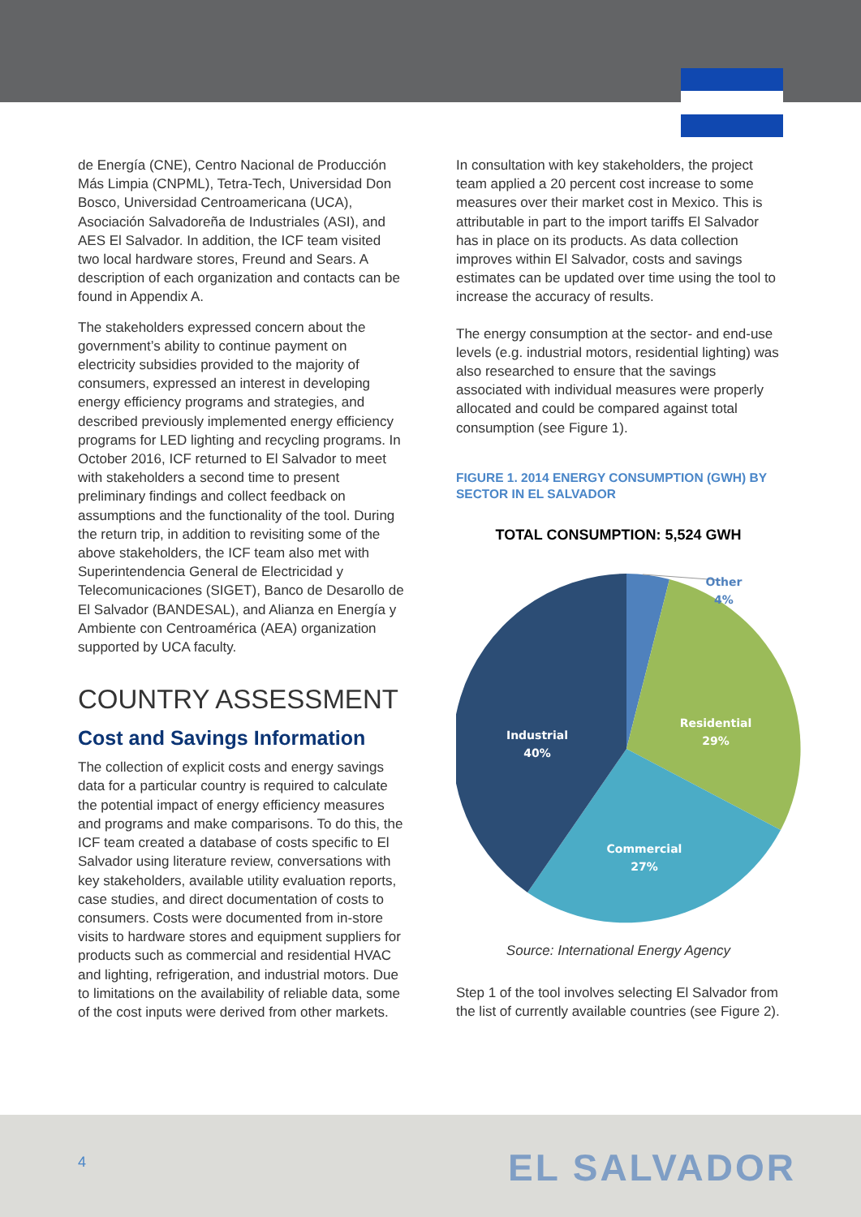de Energía (CNE), Centro Nacional de Producción Más Limpia (CNPML), Tetra-Tech, Universidad Don Bosco, Universidad Centroamericana (UCA), Asociación Salvadoreña de Industriales (ASI), and AES El Salvador. In addition, the ICF team visited two local hardware stores, Freund and Sears. A description of each organization and contacts can be found in Appendix A.
The stakeholders expressed concern about the government’s ability to continue payment on electricity subsidies provided to the majority of consumers, expressed an interest in developing energy efficiency programs and strategies, and described previously implemented energy efficiency programs for LED lighting and recycling programs. In October 2016, ICF returned to El Salvador to meet with stakeholders a second time to present preliminary findings and collect feedback on assumptions and the functionality of the tool. During the return trip, in addition to revisiting some of the above stakeholders, the ICF team also met with Superintendencia General de Electricidad y Telecomunicaciones (SIGET), Banco de Desarollo de El Salvador (BANDESAL), and Alianza en Energía y Ambiente con Centroamérica (AEA) organization supported by UCA faculty.
COUNTRY ASSESSMENT
Cost and Savings Information
The collection of explicit costs and energy savings data for a particular country is required to calculate the potential impact of energy efficiency measures and programs and make comparisons. To do this, the ICF team created a database of costs specific to El Salvador using literature review, conversations with key stakeholders, available utility evaluation reports, case studies, and direct documentation of costs to consumers. Costs were documented from in-store visits to hardware stores and equipment suppliers for products such as commercial and residential HVAC and lighting, refrigeration, and industrial motors. Due to limitations on the availability of reliable data, some of the cost inputs were derived from other markets.
In consultation with key stakeholders, the project team applied a 20 percent cost increase to some measures over their market cost in Mexico. This is attributable in part to the import tariffs El Salvador has in place on its products. As data collection improves within El Salvador, costs and savings estimates can be updated over time using the tool to increase the accuracy of results.
The energy consumption at the sector- and end-use levels (e.g. industrial motors, residential lighting) was also researched to ensure that the savings associated with individual measures were properly allocated and could be compared against total consumption (see Figure 1).
FIGURE 1. 2014 ENERGY CONSUMPTION (GWH) BY SECTOR IN EL SALVADOR
TOTAL CONSUMPTION: 5,524 GWH
Other
4%
Residential
29%
Industrial
40%
Commercial
27%
Source: International Energy Agency
Step 1 of the tool involves selecting El Salvador from the list of currently available countries (see Figure 2).
4 EL SALVADOR